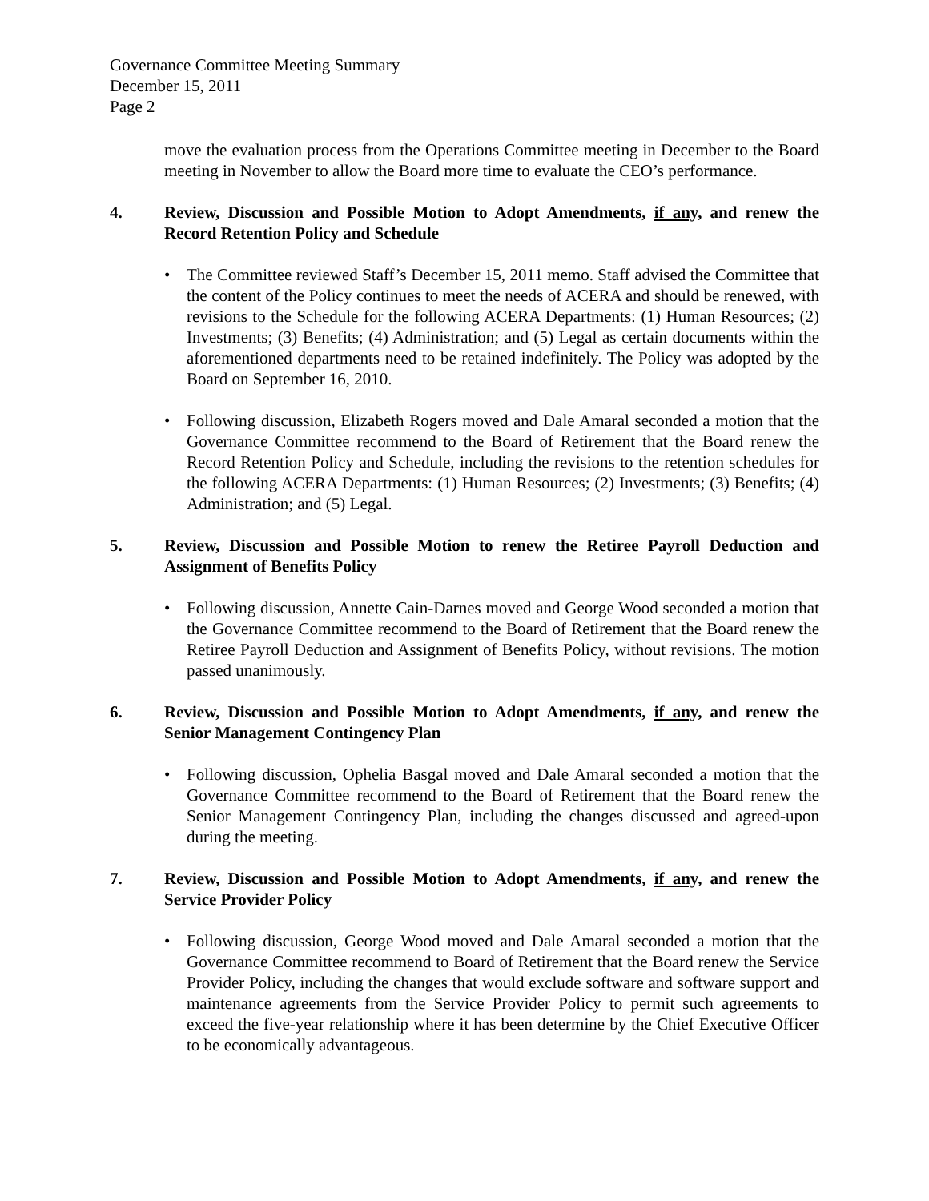Governance Committee Meeting Summary
December 15, 2011
Page 2
move the evaluation process from the Operations Committee meeting in December to the Board meeting in November to allow the Board more time to evaluate the CEO’s performance.
4. Review, Discussion and Possible Motion to Adopt Amendments, if any, and renew the Record Retention Policy and Schedule
• The Committee reviewed Staff’s December 15, 2011 memo. Staff advised the Committee that the content of the Policy continues to meet the needs of ACERA and should be renewed, with revisions to the Schedule for the following ACERA Departments: (1) Human Resources; (2) Investments; (3) Benefits; (4) Administration; and (5) Legal as certain documents within the aforementioned departments need to be retained indefinitely. The Policy was adopted by the Board on September 16, 2010.
• Following discussion, Elizabeth Rogers moved and Dale Amaral seconded a motion that the Governance Committee recommend to the Board of Retirement that the Board renew the Record Retention Policy and Schedule, including the revisions to the retention schedules for the following ACERA Departments: (1) Human Resources; (2) Investments; (3) Benefits; (4) Administration; and (5) Legal.
5. Review, Discussion and Possible Motion to renew the Retiree Payroll Deduction and Assignment of Benefits Policy
• Following discussion, Annette Cain-Darnes moved and George Wood seconded a motion that the Governance Committee recommend to the Board of Retirement that the Board renew the Retiree Payroll Deduction and Assignment of Benefits Policy, without revisions. The motion passed unanimously.
6. Review, Discussion and Possible Motion to Adopt Amendments, if any, and renew the Senior Management Contingency Plan
• Following discussion, Ophelia Basgal moved and Dale Amaral seconded a motion that the Governance Committee recommend to the Board of Retirement that the Board renew the Senior Management Contingency Plan, including the changes discussed and agreed-upon during the meeting.
7. Review, Discussion and Possible Motion to Adopt Amendments, if any, and renew the Service Provider Policy
• Following discussion, George Wood moved and Dale Amaral seconded a motion that the Governance Committee recommend to Board of Retirement that the Board renew the Service Provider Policy, including the changes that would exclude software and software support and maintenance agreements from the Service Provider Policy to permit such agreements to exceed the five-year relationship where it has been determine by the Chief Executive Officer to be economically advantageous.